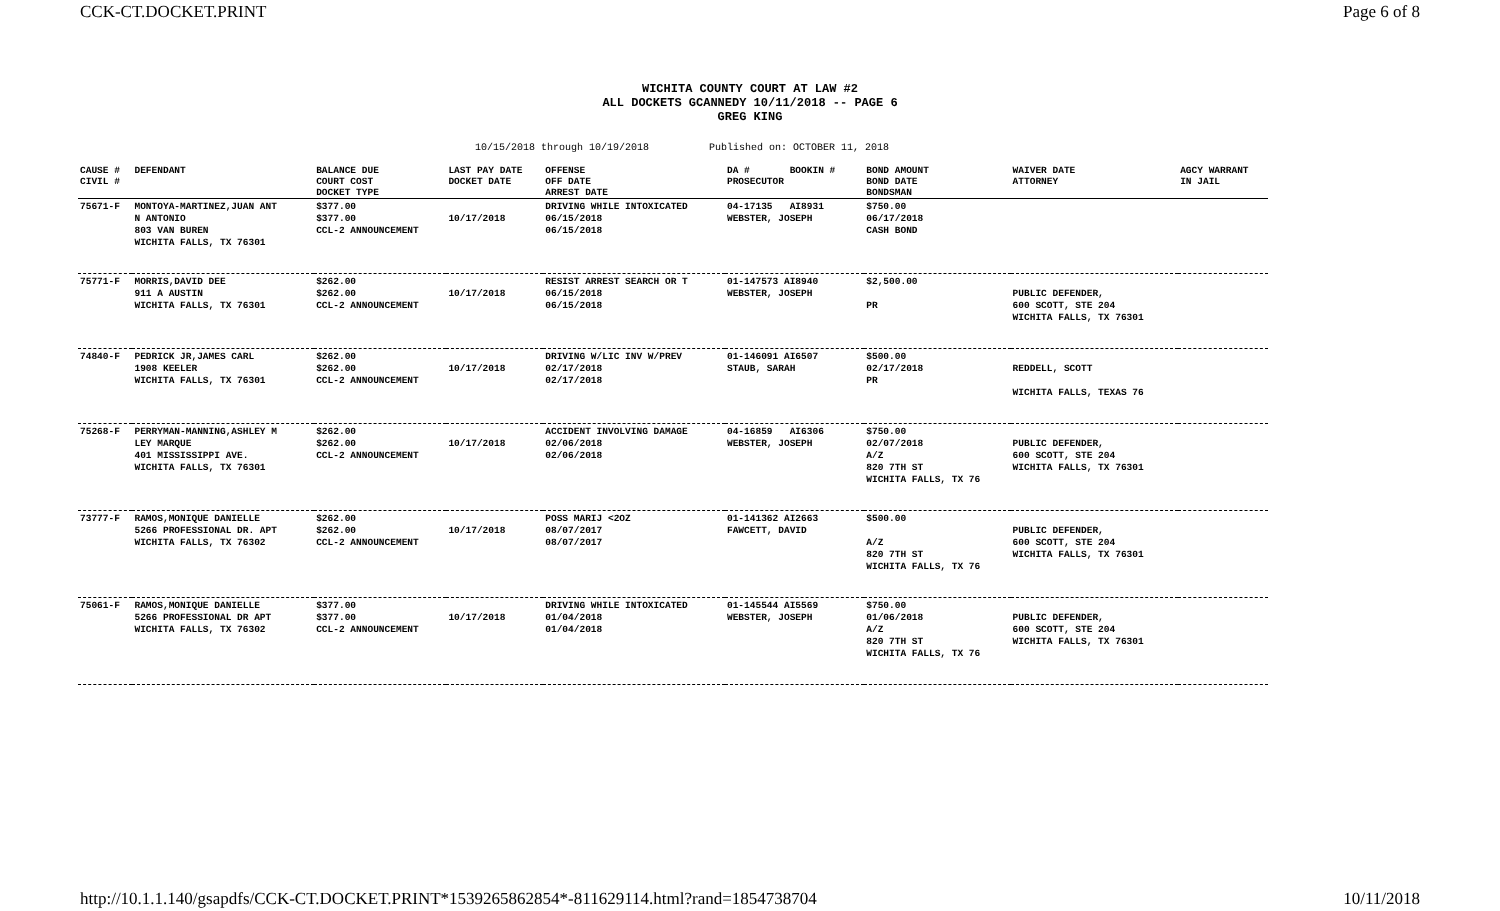CCK-CT.DOCKET.PRINT Page 6 of 8
WICHITA COUNTY COURT AT LAW #2
ALL DOCKETS GCANNEDY 10/11/2018 -- PAGE 6
GREG KING
10/15/2018 through 10/19/2018 Published on: OCTOBER 11, 2018
| CAUSE # CIVIL # | DEFENDANT | BALANCE DUE COURT COST DOCKET TYPE | LAST PAY DATE DOCKET DATE | OFFENSE OFF DATE ARREST DATE | DA # BOOKIN # PROSECUTOR | BOND AMOUNT BOND DATE BONDSMAN | WAIVER DATE ATTORNEY | AGCY WARRANT IN JAIL |
| --- | --- | --- | --- | --- | --- | --- | --- | --- |
| 75671-F | MONTOYA-MARTINEZ,JUAN ANT N ANTONIO 803 VAN BUREN WICHITA FALLS, TX 76301 | $377.00 $377.00 CCL-2 ANNOUNCEMENT | 10/17/2018 | DRIVING WHILE INTOXICATED 06/15/2018 06/15/2018 | 04-17135 AI8931 WEBSTER, JOSEPH | $750.00 06/17/2018 CASH BOND | | |
| 75771-F | MORRIS,DAVID DEE 911 A AUSTIN WICHITA FALLS, TX 76301 | $262.00 $262.00 CCL-2 ANNOUNCEMENT | 10/17/2018 | RESIST ARREST SEARCH OR T 06/15/2018 06/15/2018 | 01-147573 AI8940 WEBSTER, JOSEPH | $2,500.00 PR | PUBLIC DEFENDER, 600 SCOTT, STE 204 WICHITA FALLS, TX 76301 | |
| 74840-F | PEDRICK JR,JAMES CARL 1908 KEELER WICHITA FALLS, TX 76301 | $262.00 $262.00 CCL-2 ANNOUNCEMENT | 10/17/2018 | DRIVING W/LIC INV W/PREV 02/17/2018 02/17/2018 | 01-146091 AI6507 STAUB, SARAH | $500.00 02/17/2018 PR | REDDELL, SCOTT WICHITA FALLS, TEXAS 76 | |
| 75268-F | PERRYMAN-MANNING,ASHLEY M LEY MARQUE 401 MISSISSIPPI AVE. WICHITA FALLS, TX 76301 | $262.00 $262.00 CCL-2 ANNOUNCEMENT | 10/17/2018 | ACCIDENT INVOLVING DAMAGE 02/06/2018 02/06/2018 | 04-16859 AI6306 WEBSTER, JOSEPH | $750.00 02/07/2018 A/Z 820 7TH ST WICHITA FALLS, TX 76 | PUBLIC DEFENDER, 600 SCOTT, STE 204 WICHITA FALLS, TX 76301 | |
| 73777-F | RAMOS,MONIQUE DANIELLE 5266 PROFESSIONAL DR. APT WICHITA FALLS, TX 76302 | $262.00 $262.00 CCL-2 ANNOUNCEMENT | 10/17/2018 | POSS MARIJ <2OZ 08/07/2017 08/07/2017 | 01-141362 AI2663 FAWCETT, DAVID | $500.00 A/Z 820 7TH ST WICHITA FALLS, TX 76 | PUBLIC DEFENDER, 600 SCOTT, STE 204 WICHITA FALLS, TX 76301 | |
| 75061-F | RAMOS,MONIQUE DANIELLE 5266 PROFESSIONAL DR APT WICHITA FALLS, TX 76302 | $377.00 $377.00 CCL-2 ANNOUNCEMENT | 10/17/2018 | DRIVING WHILE INTOXICATED 01/04/2018 01/04/2018 | 01-145544 AI5569 WEBSTER, JOSEPH | $750.00 01/06/2018 A/Z 820 7TH ST WICHITA FALLS, TX 76 | PUBLIC DEFENDER, 600 SCOTT, STE 204 WICHITA FALLS, TX 76301 | |
http://10.1.1.140/gsapdfs/CCK-CT.DOCKET.PRINT*1539265862854*-811629114.html?rand=1854738704 10/11/2018